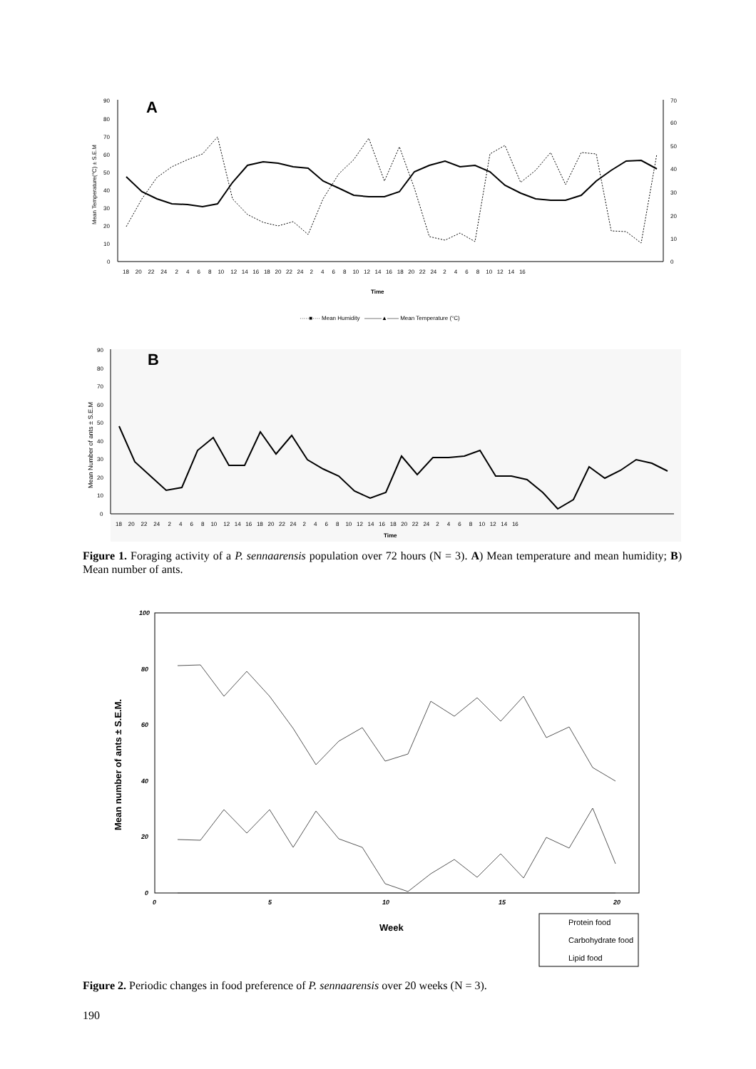A
Mean Temperature(°C) ± S.E.M
90
80
70
60
50
40
30
20
10
0
70
60
50
40
30
20
10
0
18 20 22 24 2 4 6 8 10 12 14 16 18 20 22 24 2 4 6 8 10 12 14 16 18 20 22 24 2 4 6 8 10 12 14 16
Time
·····■···· Mean Humidity ———▲—— Mean Temperature (°C)
B
Mean Number of ants ± S.E.M
90
80
70
60
50
40
30
20
10
0
18 20 22 24 2 4 6 8 10 12 14 16 18 20 22 24 2 4 6 8 10 12 14 16 18 20 22 24 2 4 6 8 10 12 14 16
Time
Figure 1. Foraging activity of a P. sennaarensis population over 72 hours (N = 3). A) Mean temperature and mean humidity; B) Mean number of ants.
Mean number of ants ± S.E.M.
100
80
60
40
20
0
0
5
10
15
20
Week
Protein food
Carbohydrate food
Lipid food
Figure 2. Periodic changes in food preference of P. sennaarensis over 20 weeks (N = 3).
190